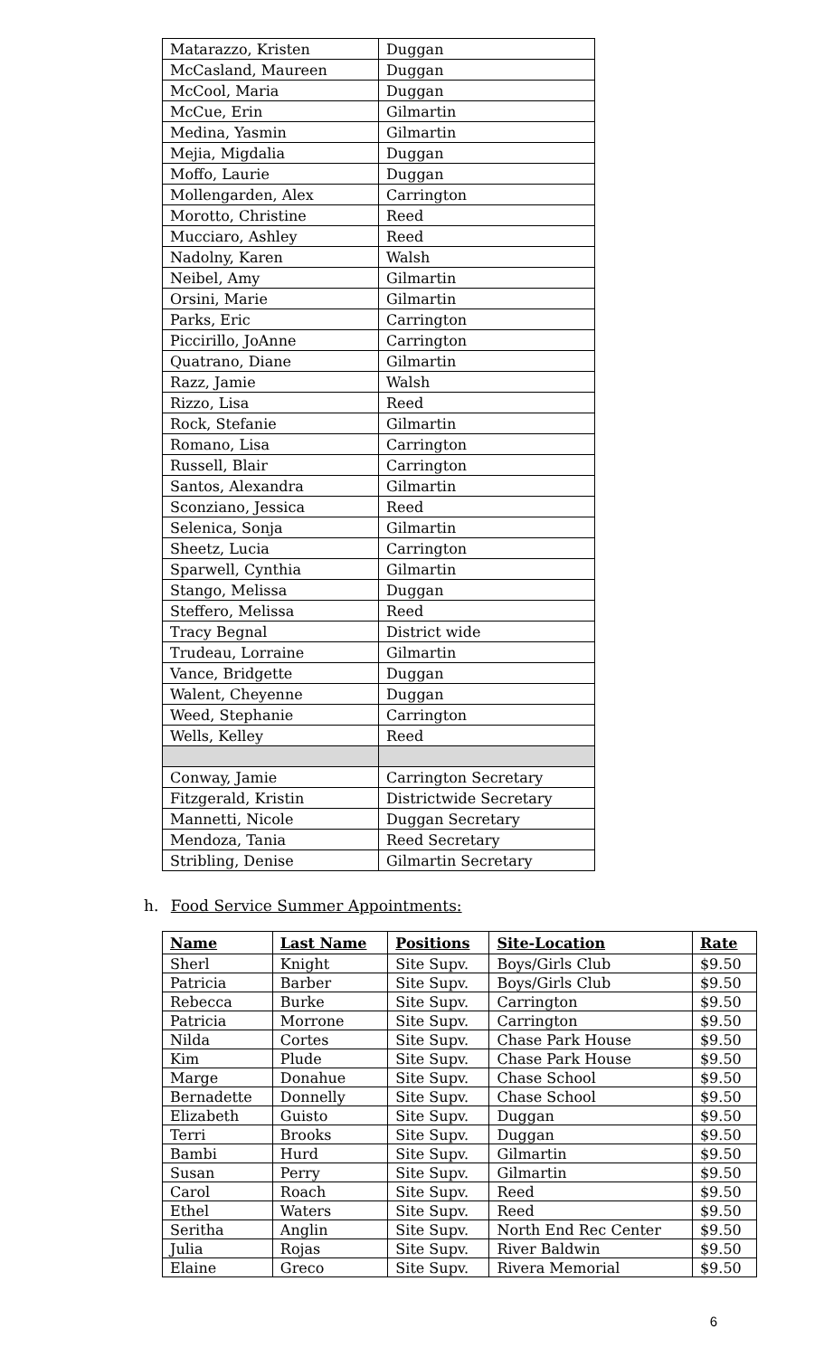| Matarazzo, Kristen | Duggan |
| McCasland, Maureen | Duggan |
| McCool, Maria | Duggan |
| McCue, Erin | Gilmartin |
| Medina, Yasmin | Gilmartin |
| Mejia, Migdalia | Duggan |
| Moffo, Laurie | Duggan |
| Mollengarden, Alex | Carrington |
| Morotto, Christine | Reed |
| Mucciaro, Ashley | Reed |
| Nadolny, Karen | Walsh |
| Neibel, Amy | Gilmartin |
| Orsini, Marie | Gilmartin |
| Parks, Eric | Carrington |
| Piccirillo, JoAnne | Carrington |
| Quatrano, Diane | Gilmartin |
| Razz, Jamie | Walsh |
| Rizzo, Lisa | Reed |
| Rock, Stefanie | Gilmartin |
| Romano, Lisa | Carrington |
| Russell, Blair | Carrington |
| Santos, Alexandra | Gilmartin |
| Sconziano, Jessica | Reed |
| Selenica, Sonja | Gilmartin |
| Sheetz, Lucia | Carrington |
| Sparwell, Cynthia | Gilmartin |
| Stango, Melissa | Duggan |
| Steffero, Melissa | Reed |
| Tracy Begnal | District wide |
| Trudeau, Lorraine | Gilmartin |
| Vance, Bridgette | Duggan |
| Walent, Cheyenne | Duggan |
| Weed, Stephanie | Carrington |
| Wells, Kelley | Reed |
| Conway, Jamie | Carrington Secretary |
| Fitzgerald, Kristin | Districtwide Secretary |
| Mannetti, Nicole | Duggan Secretary |
| Mendoza, Tania | Reed Secretary |
| Stribling, Denise | Gilmartin Secretary |
h. Food Service Summer Appointments:
| Name | Last Name | Positions | Site-Location | Rate |
| --- | --- | --- | --- | --- |
| Sherl | Knight | Site Supv. | Boys/Girls Club | $9.50 |
| Patricia | Barber | Site Supv. | Boys/Girls Club | $9.50 |
| Rebecca | Burke | Site Supv. | Carrington | $9.50 |
| Patricia | Morrone | Site Supv. | Carrington | $9.50 |
| Nilda | Cortes | Site Supv. | Chase Park House | $9.50 |
| Kim | Plude | Site Supv. | Chase Park House | $9.50 |
| Marge | Donahue | Site Supv. | Chase School | $9.50 |
| Bernadette | Donnelly | Site Supv. | Chase School | $9.50 |
| Elizabeth | Guisto | Site Supv. | Duggan | $9.50 |
| Terri | Brooks | Site Supv. | Duggan | $9.50 |
| Bambi | Hurd | Site Supv. | Gilmartin | $9.50 |
| Susan | Perry | Site Supv. | Gilmartin | $9.50 |
| Carol | Roach | Site Supv. | Reed | $9.50 |
| Ethel | Waters | Site Supv. | Reed | $9.50 |
| Seritha | Anglin | Site Supv. | North End Rec Center | $9.50 |
| Julia | Rojas | Site Supv. | River Baldwin | $9.50 |
| Elaine | Greco | Site Supv. | Rivera Memorial | $9.50 |
6